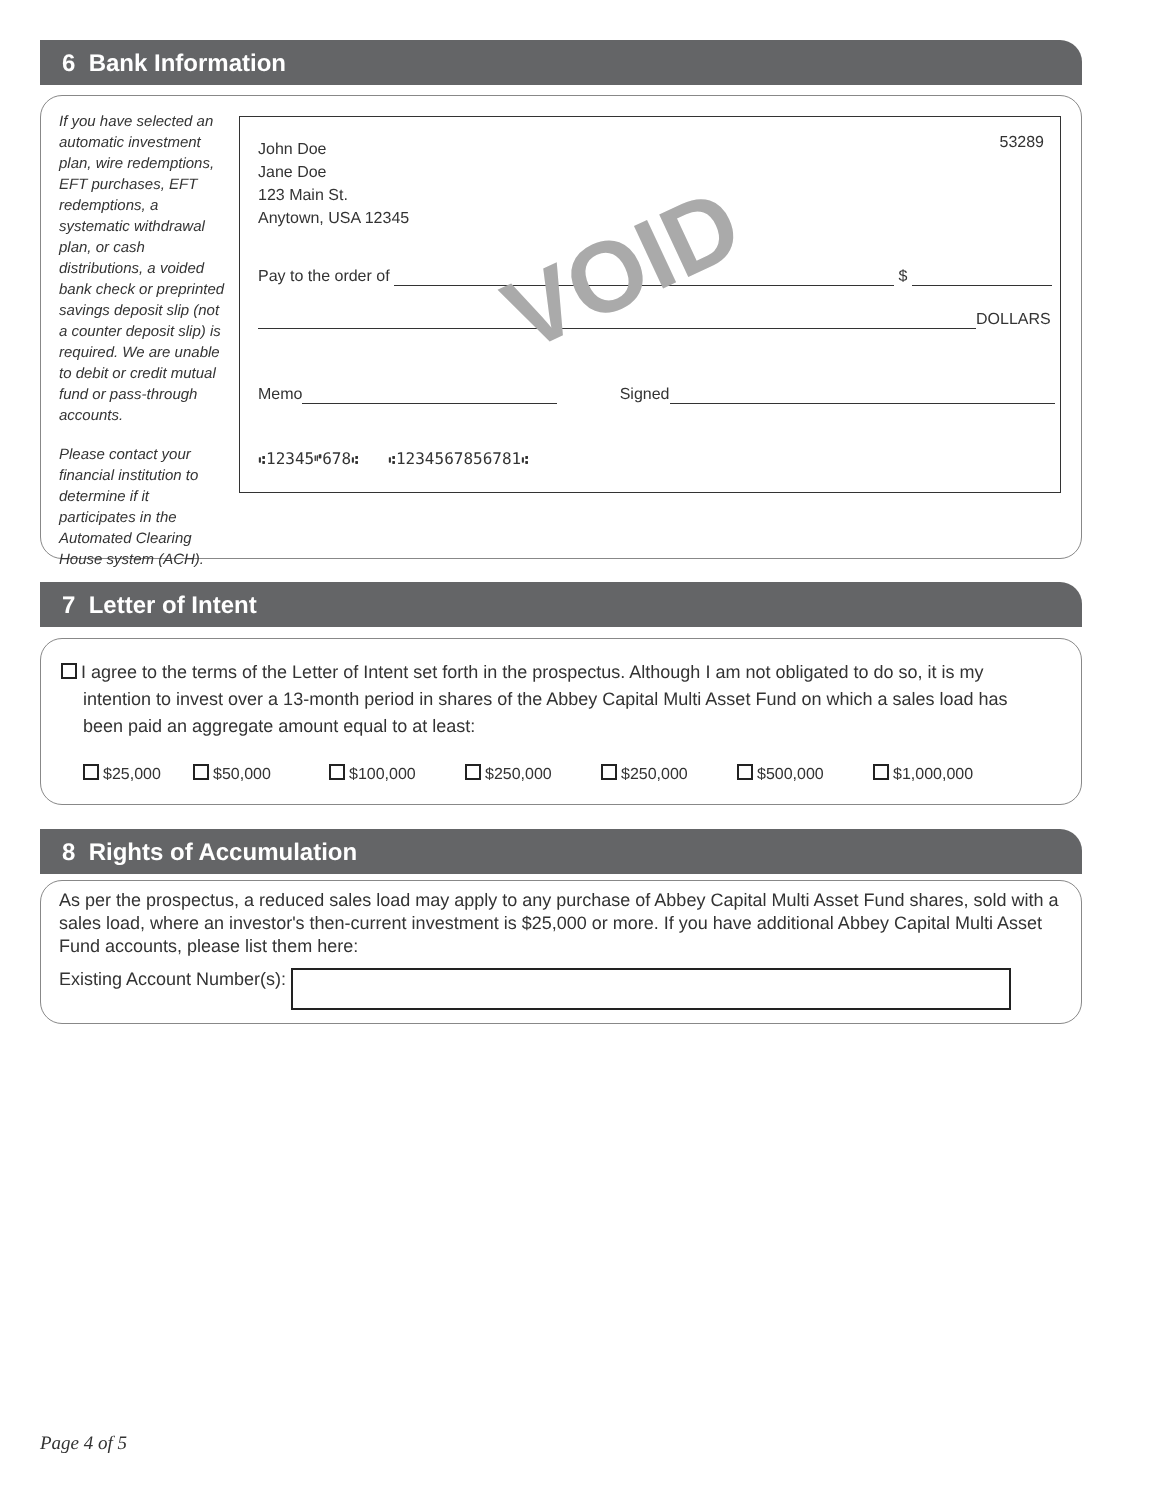6 Bank Information
If you have selected an automatic investment plan, wire redemptions, EFT purchases, EFT redemptions, a systematic withdrawal plan, or cash distributions, a voided bank check or preprinted savings deposit slip (not a counter deposit slip) is required. We are unable to debit or credit mutual fund or pass-through accounts.
Please contact your financial institution to determine if it participates in the Automated Clearing House system (ACH).
53289
John Doe
Jane Doe
123 Main St.
Anytown, USA 12345
Pay to the order of $
DOLLARS VOID
Memo Signed
⑆12345⑈678⑆ ⑆1234567856781⑆
7 Letter of Intent
I agree to the terms of the Letter of Intent set forth in the prospectus. Although I am not obligated to do so, it is my intention to invest over a 13-month period in shares of the Abbey Capital Multi Asset Fund on which a sales load has been paid an aggregate amount equal to at least:
$25,000 $50,000 $100,000 $250,000 $250,000 $500,000 $1,000,000
8 Rights of Accumulation
As per the prospectus, a reduced sales load may apply to any purchase of Abbey Capital Multi Asset Fund shares, sold with a sales load, where an investor's then-current investment is $25,000 or more. If you have additional Abbey Capital Multi Asset Fund accounts, please list them here:
Existing Account Number(s):
Page 4 of 5